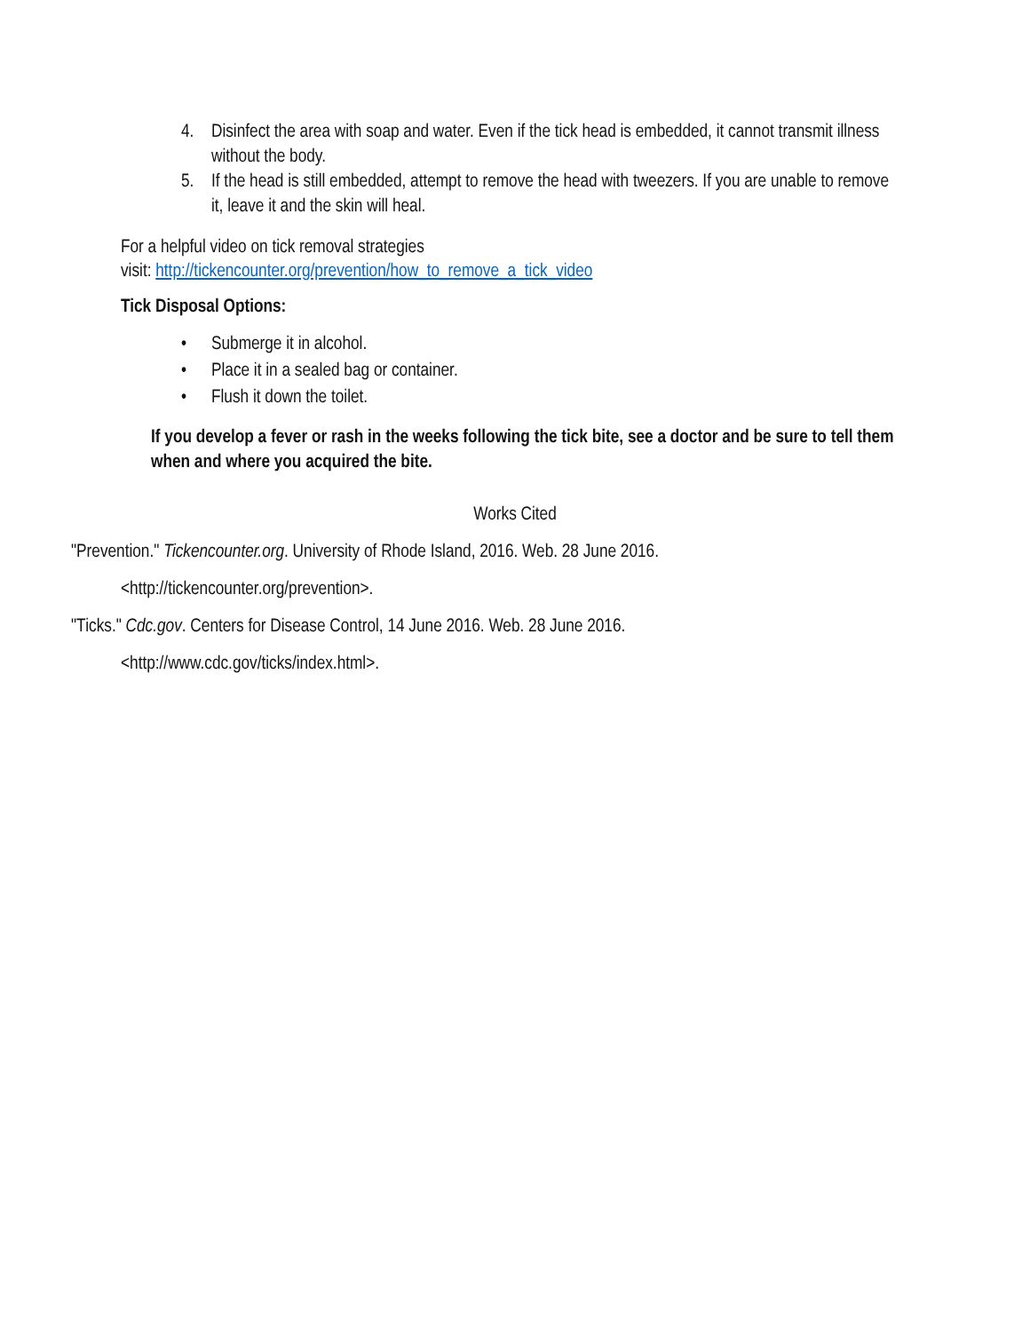4. Disinfect the area with soap and water. Even if the tick head is embedded, it cannot transmit illness without the body.
5. If the head is still embedded, attempt to remove the head with tweezers. If you are unable to remove it, leave it and the skin will heal.
For a helpful video on tick removal strategies
visit: http://tickencounter.org/prevention/how_to_remove_a_tick_video
Tick Disposal Options:
• Submerge it in alcohol.
• Place it in a sealed bag or container.
• Flush it down the toilet.
If you develop a fever or rash in the weeks following the tick bite, see a doctor and be sure to tell them when and where you acquired the bite.
Works Cited
"Prevention." Tickencounter.org. University of Rhode Island, 2016. Web. 28 June 2016.
<http://tickencounter.org/prevention>.
"Ticks." Cdc.gov. Centers for Disease Control, 14 June 2016. Web. 28 June 2016.
<http://www.cdc.gov/ticks/index.html>.